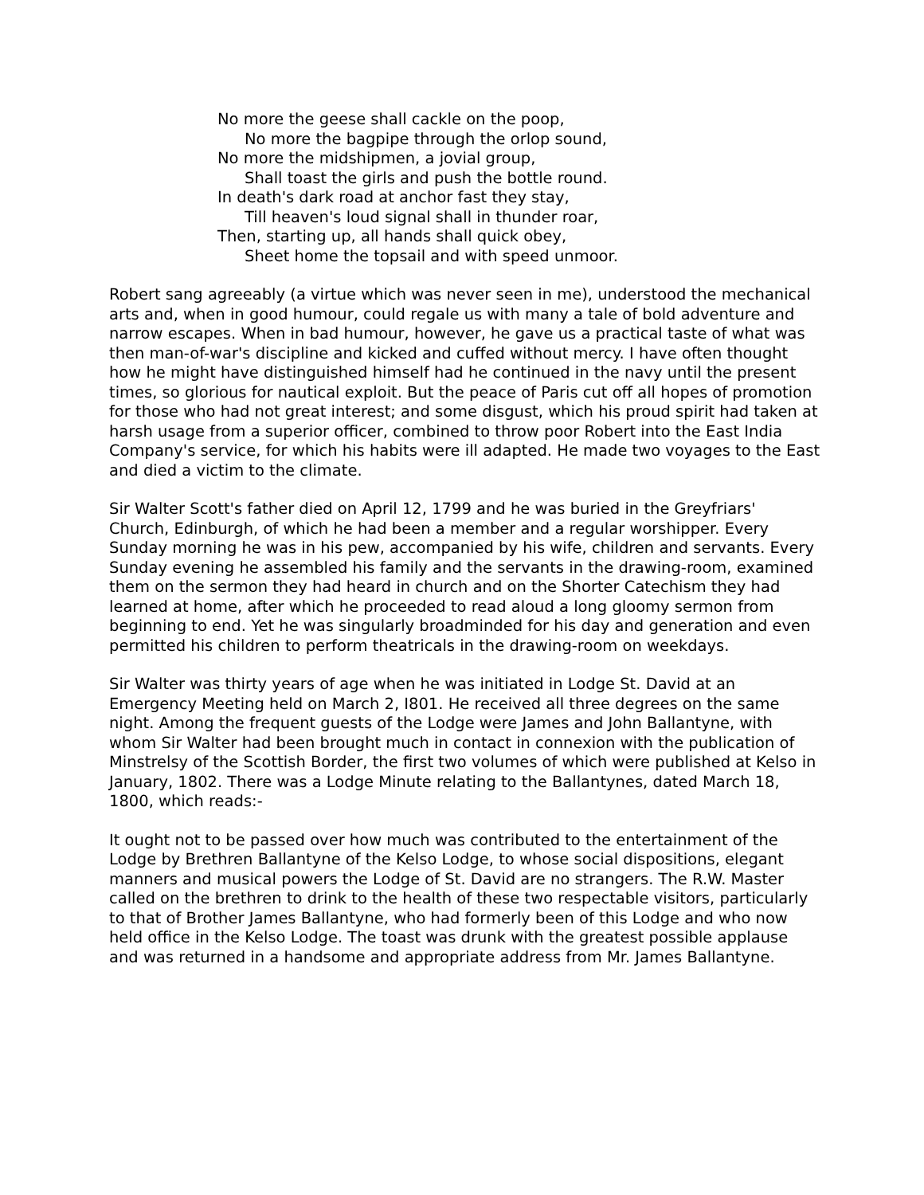No more the geese shall cackle on the poop,
No more the bagpipe through the orlop sound,
No more the midshipmen, a jovial group,
Shall toast the girls and push the bottle round.
In death's dark road at anchor fast they stay,
Till heaven's loud signal shall in thunder roar,
Then, starting up, all hands shall quick obey,
Sheet home the topsail and with speed unmoor.
Robert sang agreeably (a virtue which was never seen in me), understood the mechanical arts and, when in good humour, could regale us with many a tale of bold adventure and narrow escapes. When in bad humour, however, he gave us a practical taste of what was then man-of-war's discipline and kicked and cuffed without mercy. I have often thought how he might have distinguished himself had he continued in the navy until the present times, so glorious for nautical exploit. But the peace of Paris cut off all hopes of promotion for those who had not great interest; and some disgust, which his proud spirit had taken at harsh usage from a superior officer, combined to throw poor Robert into the East India Company's service, for which his habits were ill adapted. He made two voyages to the East and died a victim to the climate.
Sir Walter Scott's father died on April 12, 1799 and he was buried in the Greyfriars' Church, Edinburgh, of which he had been a member and a regular worshipper. Every Sunday morning he was in his pew, accompanied by his wife, children and servants. Every Sunday evening he assembled his family and the servants in the drawing-room, examined them on the sermon they had heard in church and on the Shorter Catechism they had learned at home, after which he proceeded to read aloud a long gloomy sermon from beginning to end. Yet he was singularly broadminded for his day and generation and even permitted his children to perform theatricals in the drawing-room on weekdays.
Sir Walter was thirty years of age when he was initiated in Lodge St. David at an Emergency Meeting held on March 2, I801. He received all three degrees on the same night. Among the frequent guests of the Lodge were James and John Ballantyne, with whom Sir Walter had been brought much in contact in connexion with the publication of Minstrelsy of the Scottish Border, the first two volumes of which were published at Kelso in January, 1802. There was a Lodge Minute relating to the Ballantynes, dated March 18, 1800, which reads:-
It ought not to be passed over how much was contributed to the entertainment of the Lodge by Brethren Ballantyne of the Kelso Lodge, to whose social dispositions, elegant manners and musical powers the Lodge of St. David are no strangers. The R.W. Master called on the brethren to drink to the health of these two respectable visitors, particularly to that of Brother James Ballantyne, who had formerly been of this Lodge and who now held office in the Kelso Lodge. The toast was drunk with the greatest possible applause and was returned in a handsome and appropriate address from Mr. James Ballantyne.